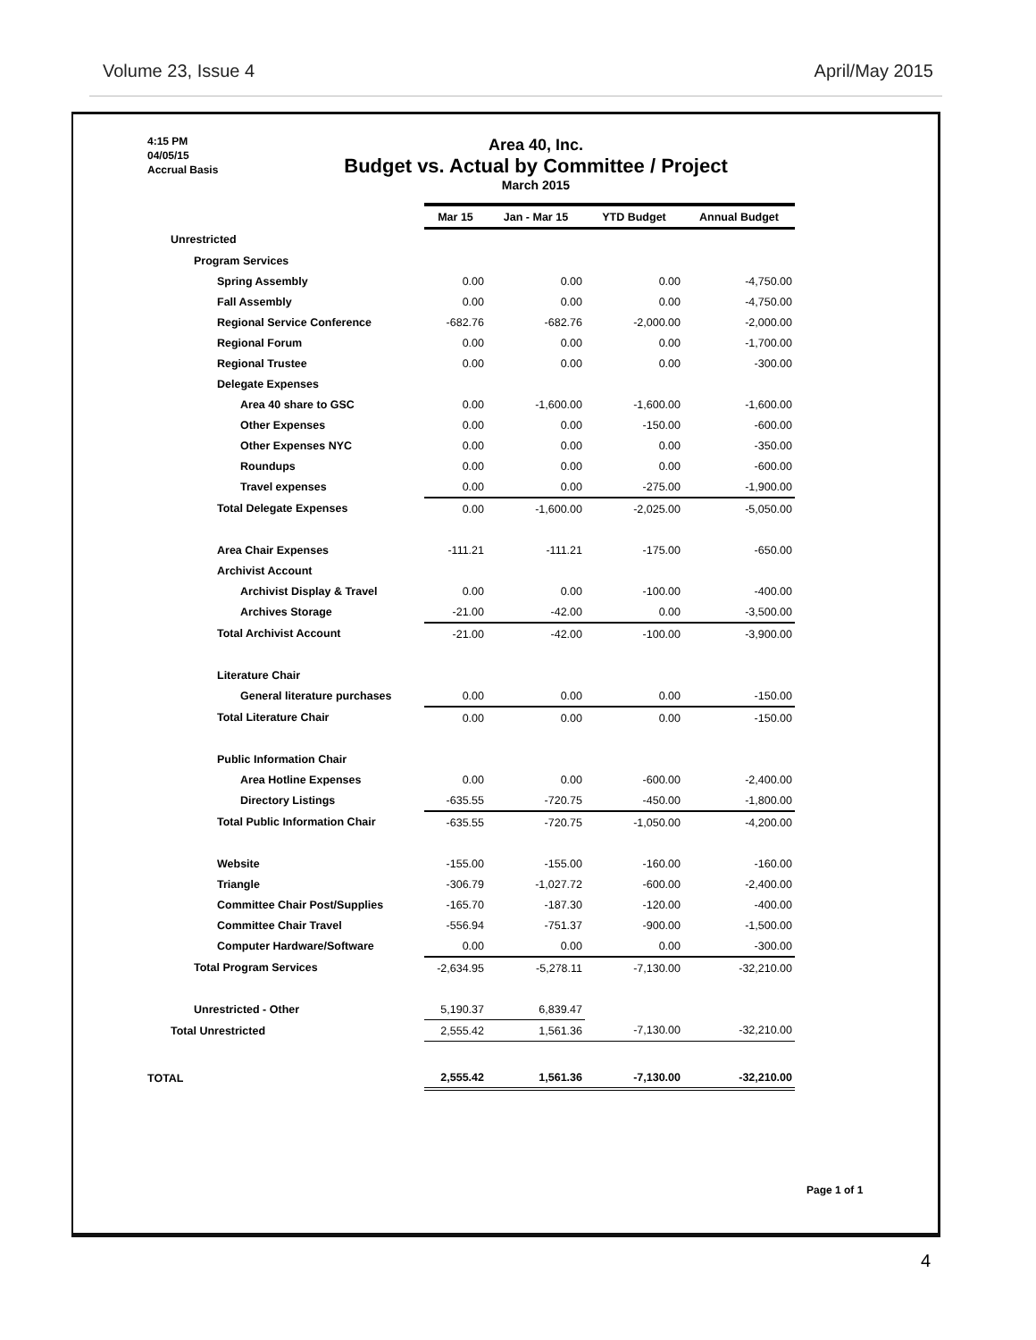Volume 23, Issue 4 April/May 2015
4:15 PM
04/05/15
Accrual Basis
Area 40, Inc.
Budget vs. Actual by Committee / Project
March 2015
| | Mar 15 | Jan - Mar 15 | YTD Budget | Annual Budget |
| Unrestricted | | | | |
| Program Services | | | | |
| Spring Assembly | 0.00 | 0.00 | 0.00 | -4,750.00 |
| Fall Assembly | 0.00 | 0.00 | 0.00 | -4,750.00 |
| Regional Service Conference | -682.76 | -682.76 | -2,000.00 | -2,000.00 |
| Regional Forum | 0.00 | 0.00 | 0.00 | -1,700.00 |
| Regional Trustee | 0.00 | 0.00 | 0.00 | -300.00 |
| Delegate Expenses | | | | |
| Area 40 share to GSC | 0.00 | -1,600.00 | -1,600.00 | -1,600.00 |
| Other Expenses | 0.00 | 0.00 | -150.00 | -600.00 |
| Other Expenses NYC | 0.00 | 0.00 | 0.00 | -350.00 |
| Roundups | 0.00 | 0.00 | 0.00 | -600.00 |
| Travel expenses | 0.00 | 0.00 | -275.00 | -1,900.00 |
| Total Delegate Expenses | 0.00 | -1,600.00 | -2,025.00 | -5,050.00 |
| Area Chair Expenses | -111.21 | -111.21 | -175.00 | -650.00 |
| Archivist Account | | | | |
| Archivist Display & Travel | 0.00 | 0.00 | -100.00 | -400.00 |
| Archives Storage | -21.00 | -42.00 | 0.00 | -3,500.00 |
| Total Archivist Account | -21.00 | -42.00 | -100.00 | -3,900.00 |
| Literature Chair | | | | |
| General literature purchases | 0.00 | 0.00 | 0.00 | -150.00 |
| Total Literature Chair | 0.00 | 0.00 | 0.00 | -150.00 |
| Public Information Chair | | | | |
| Area Hotline Expenses | 0.00 | 0.00 | -600.00 | -2,400.00 |
| Directory Listings | -635.55 | -720.75 | -450.00 | -1,800.00 |
| Total Public Information Chair | -635.55 | -720.75 | -1,050.00 | -4,200.00 |
| Website | -155.00 | -155.00 | -160.00 | -160.00 |
| Triangle | -306.79 | -1,027.72 | -600.00 | -2,400.00 |
| Committee Chair Post/Supplies | -165.70 | -187.30 | -120.00 | -400.00 |
| Committee Chair Travel | -556.94 | -751.37 | -900.00 | -1,500.00 |
| Computer Hardware/Software | 0.00 | 0.00 | 0.00 | -300.00 |
| Total Program Services | -2,634.95 | -5,278.11 | -7,130.00 | -32,210.00 |
| Unrestricted - Other | 5,190.37 | 6,839.47 | | |
| Total Unrestricted | 2,555.42 | 1,561.36 | -7,130.00 | -32,210.00 |
| TOTAL | 2,555.42 | 1,561.36 | -7,130.00 | -32,210.00 |
Page 1 of 1
4